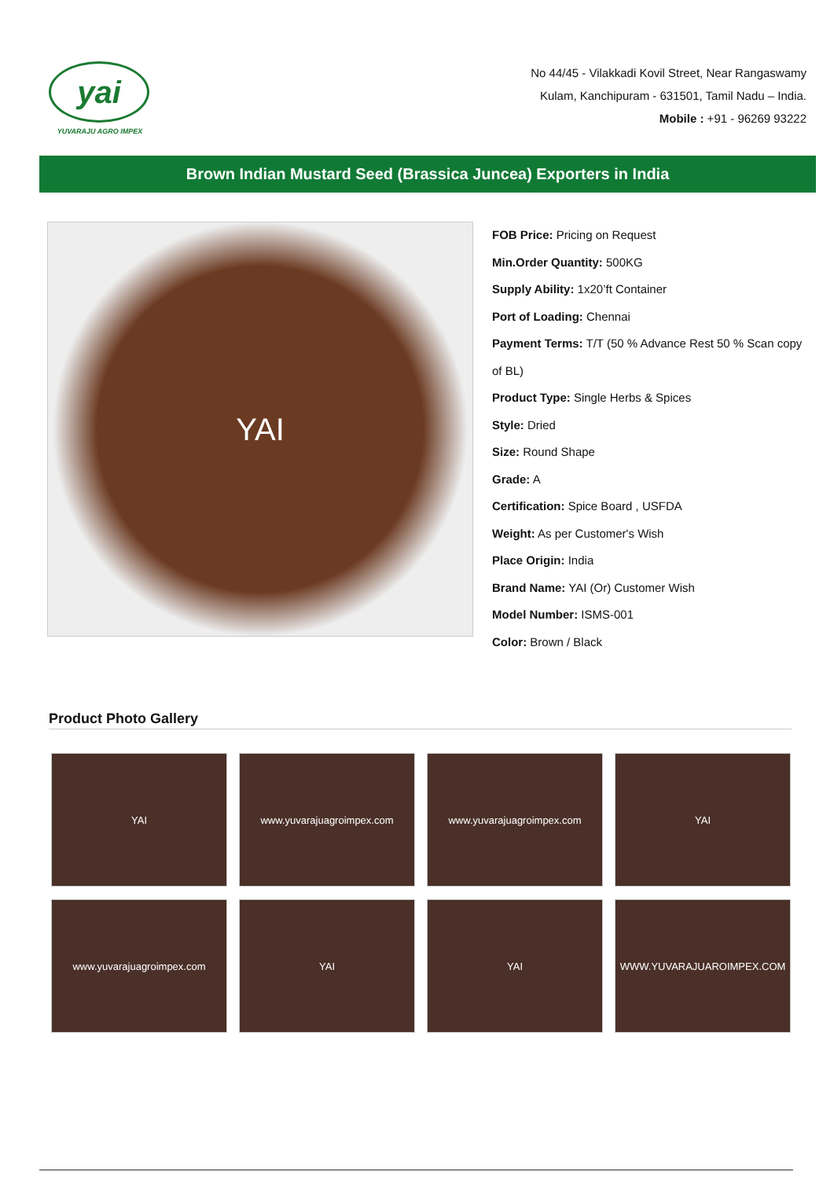yai
YUVARAJU AGRO IMPEX
No 44/45 - Vilakkadi Kovil Street, Near Rangaswamy
Kulam, Kanchipuram - 631501, Tamil Nadu – India.
Mobile : +91 - 96269 93222
Brown Indian Mustard Seed (Brassica Juncea) Exporters in India
YAI
FOB Price: Pricing on Request
Min.Order Quantity: 500KG
Supply Ability: 1x20’ft Container
Port of Loading: Chennai
Payment Terms: T/T (50 % Advance Rest 50 % Scan copy of BL)
Product Type: Single Herbs & Spices
Style: Dried
Size: Round Shape
Grade: A
Certification: Spice Board , USFDA
Weight: As per Customer's Wish
Place Origin: India
Brand Name: YAI (Or) Customer Wish
Model Number: ISMS-001
Color: Brown / Black
Product Photo Gallery
YAI
www.yuvarajuagroimpex.com
www.yuvarajuagroimpex.com
YAI
www.yuvarajuagroimpex.com
YAI
YAI
WWW.YUVARAJUAROIMPEX.COM